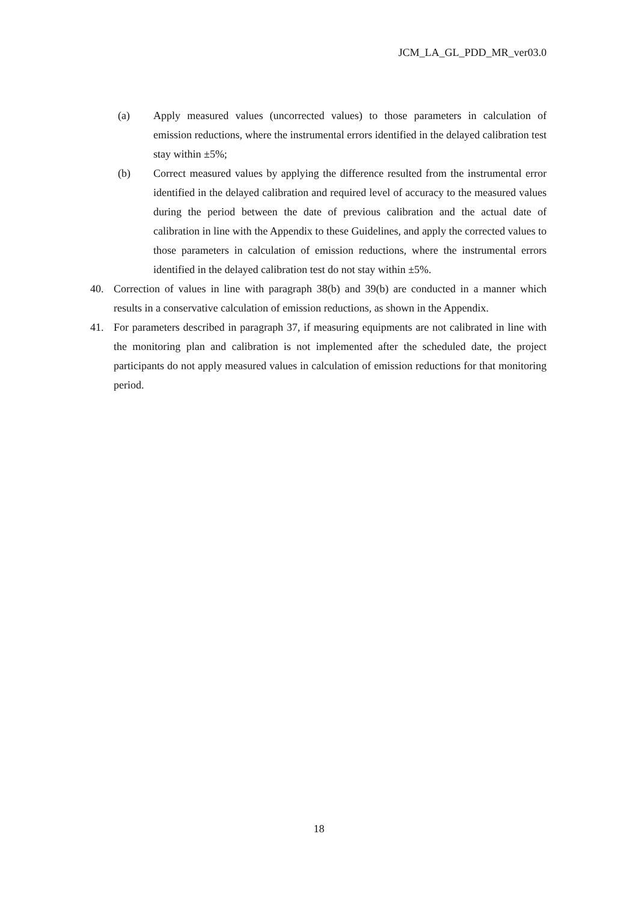JCM_LA_GL_PDD_MR_ver03.0
(a) Apply measured values (uncorrected values) to those parameters in calculation of emission reductions, where the instrumental errors identified in the delayed calibration test stay within ±5%;
(b) Correct measured values by applying the difference resulted from the instrumental error identified in the delayed calibration and required level of accuracy to the measured values during the period between the date of previous calibration and the actual date of calibration in line with the Appendix to these Guidelines, and apply the corrected values to those parameters in calculation of emission reductions, where the instrumental errors identified in the delayed calibration test do not stay within ±5%.
40. Correction of values in line with paragraph 38(b) and 39(b) are conducted in a manner which results in a conservative calculation of emission reductions, as shown in the Appendix.
41. For parameters described in paragraph 37, if measuring equipments are not calibrated in line with the monitoring plan and calibration is not implemented after the scheduled date, the project participants do not apply measured values in calculation of emission reductions for that monitoring period.
18